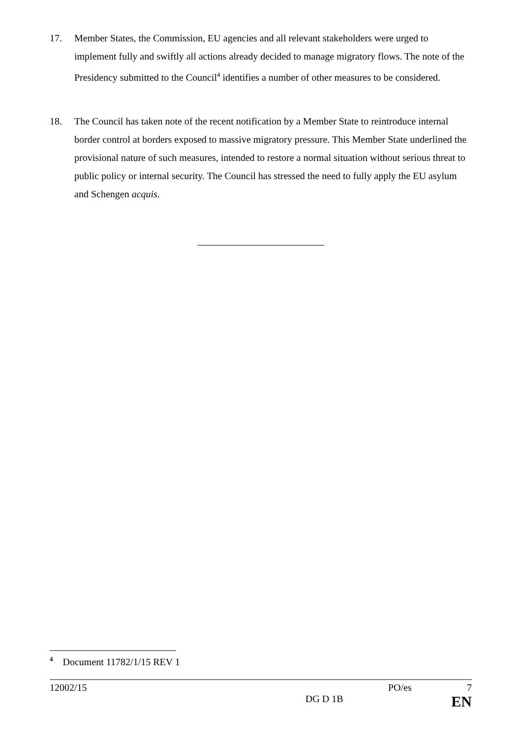17. Member States, the Commission, EU agencies and all relevant stakeholders were urged to implement fully and swiftly all actions already decided to manage migratory flows. The note of the Presidency submitted to the Council<sup>4</sup> identifies a number of other measures to be considered.
18. The Council has taken note of the recent notification by a Member State to reintroduce internal border control at borders exposed to massive migratory pressure. This Member State underlined the provisional nature of such measures, intended to restore a normal situation without serious threat to public policy or internal security. The Council has stressed the need to fully apply the EU asylum and Schengen acquis.
<sup>4</sup> Document 11782/1/15 REV 1
12002/15 PO/es 7
DG D 1B EN